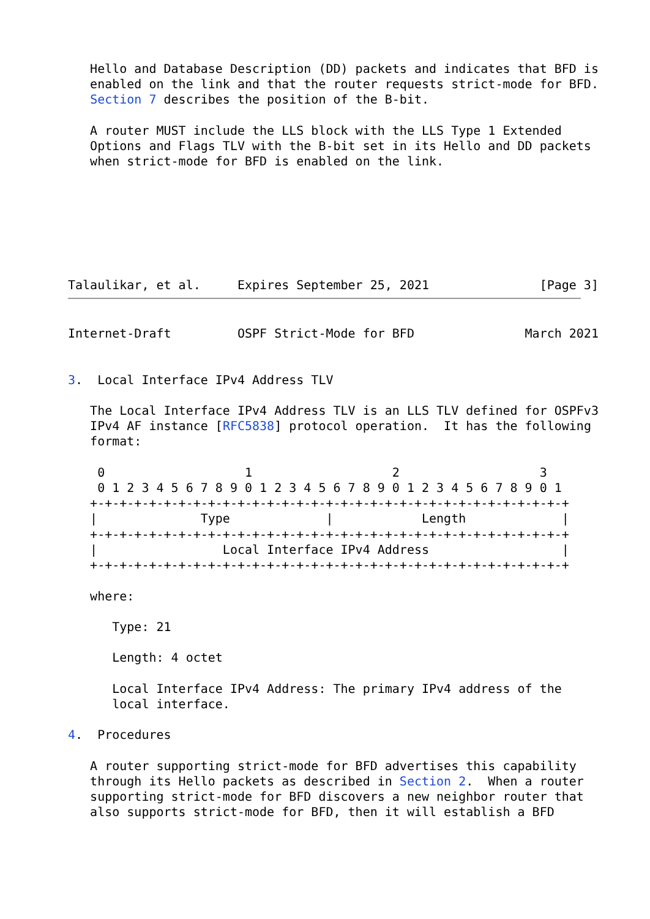Hello and Database Description (DD) packets and indicates that BFD is
   enabled on the link and that the router requests strict-mode for BFD.
   Section 7 describes the position of the B-bit.

   A router MUST include the LLS block with the LLS Type 1 Extended
   Options and Flags TLV with the B-bit set in its Hello and DD packets
   when strict-mode for BFD is enabled on the link.







Talaulikar, et al.     Expires September 25, 2021               [Page 3]
Internet-Draft         OSPF Strict-Mode for BFD               March 2021


3.  Local Interface IPv4 Address TLV

   The Local Interface IPv4 Address TLV is an LLS TLV defined for OSPFv3
   IPv4 AF instance [RFC5838] protocol operation.  It has the following
   format:

    0                   1                   2                   3
    0 1 2 3 4 5 6 7 8 9 0 1 2 3 4 5 6 7 8 9 0 1 2 3 4 5 6 7 8 9 0 1
   +-+-+-+-+-+-+-+-+-+-+-+-+-+-+-+-+-+-+-+-+-+-+-+-+-+-+-+-+-+-+-+-+
   |              Type             |            Length             |
   +-+-+-+-+-+-+-+-+-+-+-+-+-+-+-+-+-+-+-+-+-+-+-+-+-+-+-+-+-+-+-+-+
   |                 Local Interface IPv4 Address                  |
   +-+-+-+-+-+-+-+-+-+-+-+-+-+-+-+-+-+-+-+-+-+-+-+-+-+-+-+-+-+-+-+-+

   where:

      Type: 21

      Length: 4 octet

      Local Interface IPv4 Address: The primary IPv4 address of the
      local interface.

4.  Procedures

   A router supporting strict-mode for BFD advertises this capability
   through its Hello packets as described in Section 2.  When a router
   supporting strict-mode for BFD discovers a new neighbor router that
   also supports strict-mode for BFD, then it will establish a BFD